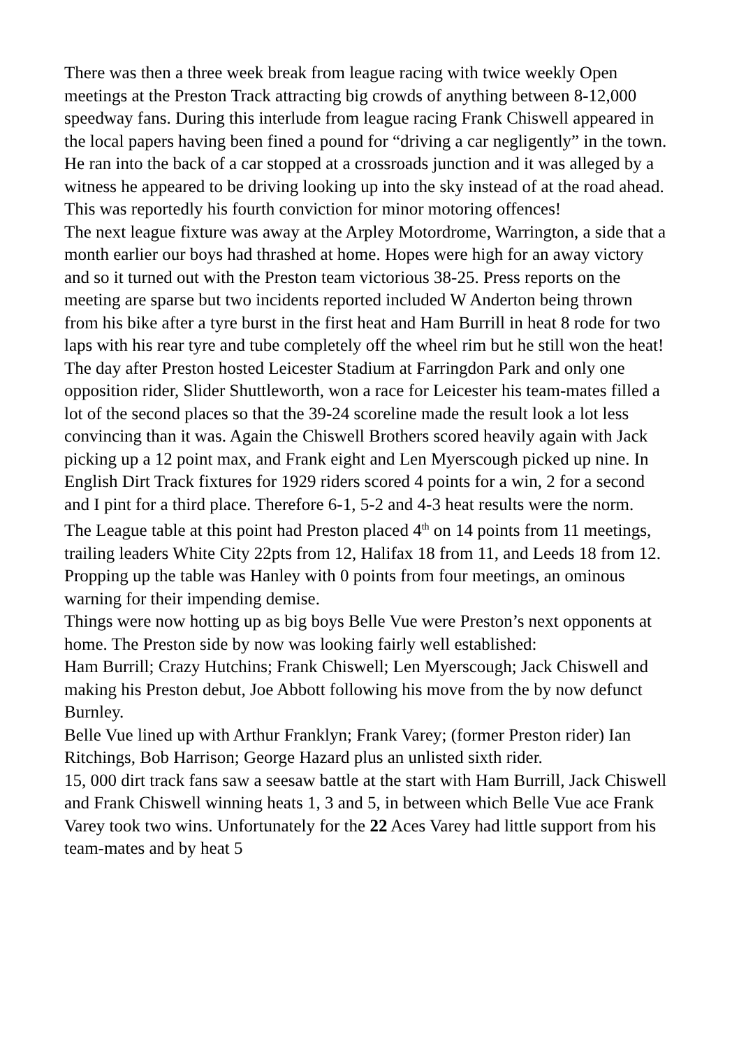There was then a three week break from league racing with twice weekly Open meetings at the Preston Track attracting big crowds of anything between 8-12,000 speedway fans. During this interlude from league racing Frank Chiswell appeared in the local papers having been fined a pound for “driving a car negligently” in the town. He ran into the back of a car stopped at a crossroads junction and it was alleged by a witness he appeared to be driving looking up into the sky instead of at the road ahead. This was reportedly his fourth conviction for minor motoring offences!
The next league fixture was away at the Arpley Motordrome, Warrington, a side that a month earlier our boys had thrashed at home. Hopes were high for an away victory and so it turned out with the Preston team victorious 38-25. Press reports on the meeting are sparse but two incidents reported included W Anderton being thrown from his bike after a tyre burst in the first heat and Ham Burrill in heat 8 rode for two laps with his rear tyre and tube completely off the wheel rim but he still won the heat!
The day after Preston hosted Leicester Stadium at Farringdon Park and only one opposition rider, Slider Shuttleworth, won a race for Leicester his team-mates filled a lot of the second places so that the 39-24 scoreline made the result look a lot less convincing than it was. Again the Chiswell Brothers scored heavily again with Jack picking up a 12 point max, and Frank eight and Len Myerscough picked up nine. In English Dirt Track fixtures for 1929 riders scored 4 points for a win, 2 for a second and I pint for a third place. Therefore 6-1, 5-2 and 4-3 heat results were the norm.
The League table at this point had Preston placed 4<sup>th</sup> on 14 points from 11 meetings, trailing leaders White City 22pts from 12, Halifax 18 from 11, and Leeds 18 from 12. Propping up the table was Hanley with 0 points from four meetings, an ominous warning for their impending demise.
Things were now hotting up as big boys Belle Vue were Preston’s next opponents at home. The Preston side by now was looking fairly well established:
Ham Burrill; Crazy Hutchins; Frank Chiswell; Len Myerscough; Jack Chiswell and making his Preston debut, Joe Abbott following his move from the by now defunct Burnley.
Belle Vue lined up with Arthur Franklyn; Frank Varey; (former Preston rider) Ian Ritchings, Bob Harrison; George Hazard plus an unlisted sixth rider.
15, 000 dirt track fans saw a seesaw battle at the start with Ham Burrill, Jack Chiswell and Frank Chiswell winning heats 1, 3 and 5, in between which Belle Vue ace Frank Varey took two wins. Unfortunately for the 22 Aces Varey had little support from his team-mates and by heat 5